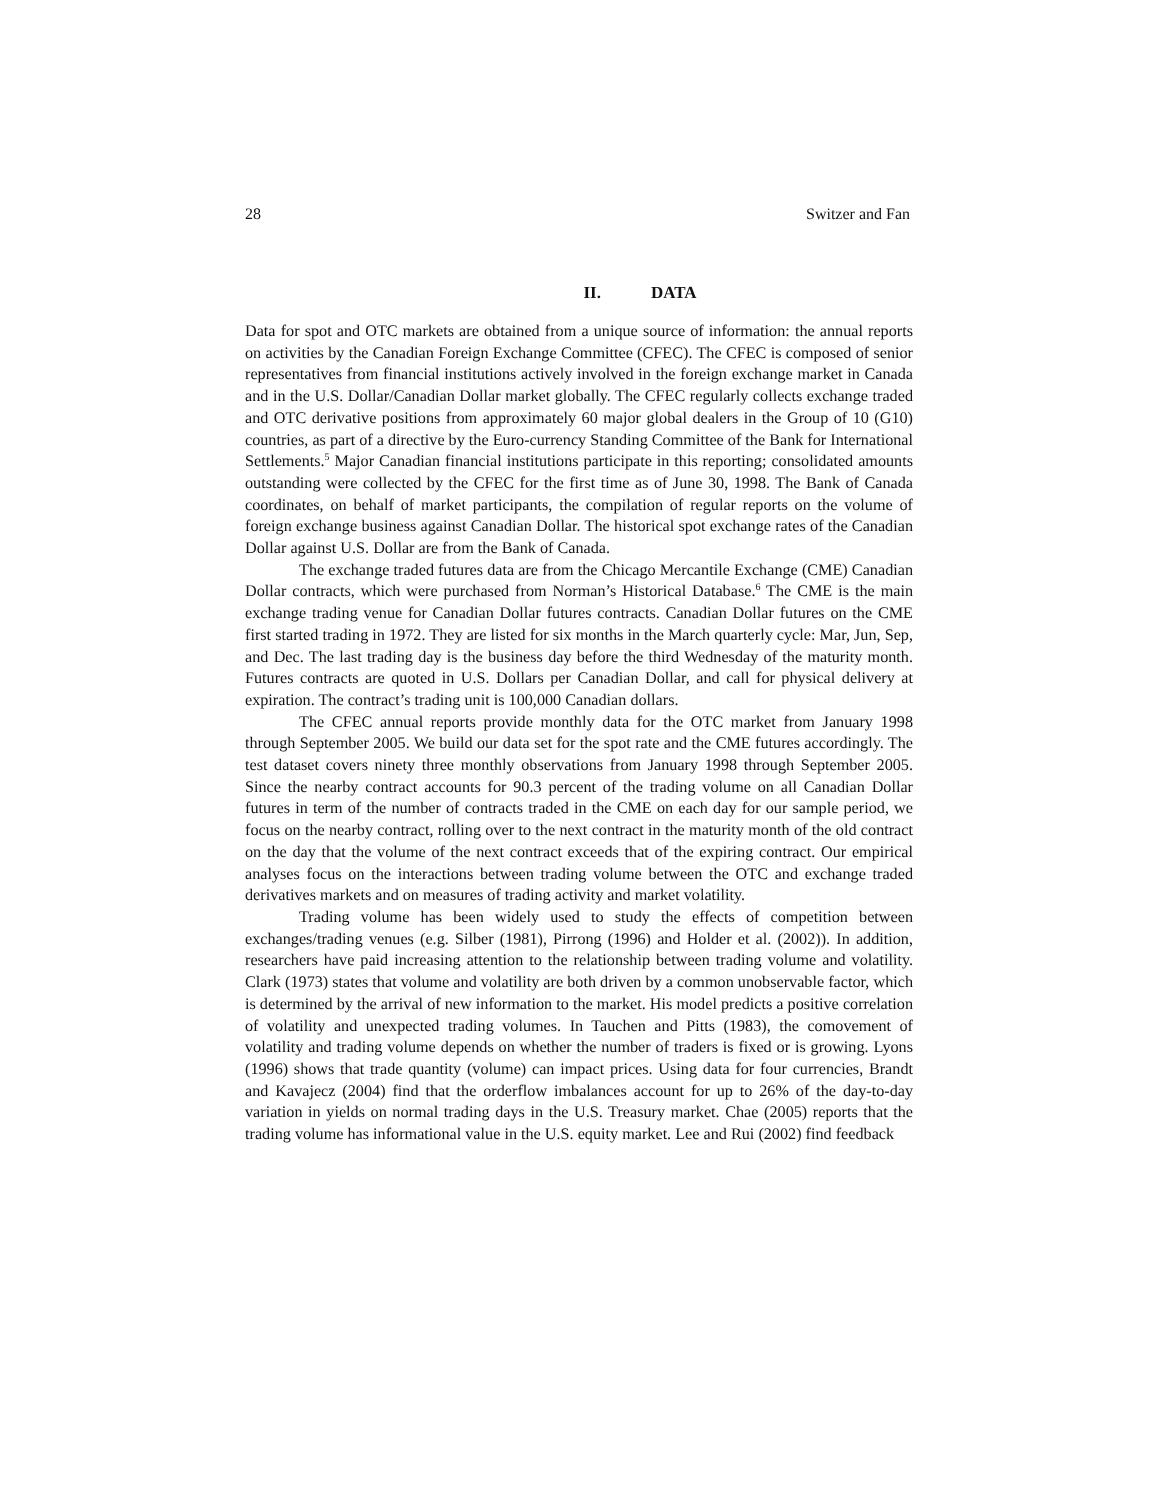28 Switzer and Fan
II. DATA
Data for spot and OTC markets are obtained from a unique source of information: the annual reports on activities by the Canadian Foreign Exchange Committee (CFEC). The CFEC is composed of senior representatives from financial institutions actively involved in the foreign exchange market in Canada and in the U.S. Dollar/Canadian Dollar market globally. The CFEC regularly collects exchange traded and OTC derivative positions from approximately 60 major global dealers in the Group of 10 (G10) countries, as part of a directive by the Euro-currency Standing Committee of the Bank for International Settlements.<sup>5</sup> Major Canadian financial institutions participate in this reporting; consolidated amounts outstanding were collected by the CFEC for the first time as of June 30, 1998. The Bank of Canada coordinates, on behalf of market participants, the compilation of regular reports on the volume of foreign exchange business against Canadian Dollar. The historical spot exchange rates of the Canadian Dollar against U.S. Dollar are from the Bank of Canada.
The exchange traded futures data are from the Chicago Mercantile Exchange (CME) Canadian Dollar contracts, which were purchased from Norman’s Historical Database.<sup>6</sup> The CME is the main exchange trading venue for Canadian Dollar futures contracts. Canadian Dollar futures on the CME first started trading in 1972. They are listed for six months in the March quarterly cycle: Mar, Jun, Sep, and Dec. The last trading day is the business day before the third Wednesday of the maturity month. Futures contracts are quoted in U.S. Dollars per Canadian Dollar, and call for physical delivery at expiration. The contract’s trading unit is 100,000 Canadian dollars.
The CFEC annual reports provide monthly data for the OTC market from January 1998 through September 2005. We build our data set for the spot rate and the CME futures accordingly. The test dataset covers ninety three monthly observations from January 1998 through September 2005. Since the nearby contract accounts for 90.3 percent of the trading volume on all Canadian Dollar futures in term of the number of contracts traded in the CME on each day for our sample period, we focus on the nearby contract, rolling over to the next contract in the maturity month of the old contract on the day that the volume of the next contract exceeds that of the expiring contract. Our empirical analyses focus on the interactions between trading volume between the OTC and exchange traded derivatives markets and on measures of trading activity and market volatility.
Trading volume has been widely used to study the effects of competition between exchanges/trading venues (e.g. Silber (1981), Pirrong (1996) and Holder et al. (2002)). In addition, researchers have paid increasing attention to the relationship between trading volume and volatility. Clark (1973) states that volume and volatility are both driven by a common unobservable factor, which is determined by the arrival of new information to the market. His model predicts a positive correlation of volatility and unexpected trading volumes. In Tauchen and Pitts (1983), the comovement of volatility and trading volume depends on whether the number of traders is fixed or is growing. Lyons (1996) shows that trade quantity (volume) can impact prices. Using data for four currencies, Brandt and Kavajecz (2004) find that the orderflow imbalances account for up to 26% of the day-to-day variation in yields on normal trading days in the U.S. Treasury market. Chae (2005) reports that the trading volume has informational value in the U.S. equity market. Lee and Rui (2002) find feedback